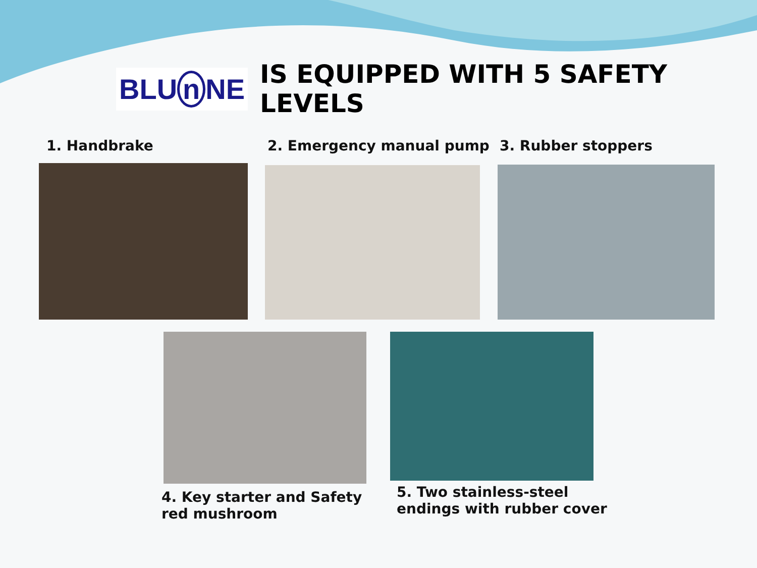BLU n NE
IS EQUIPPED WITH 5 SAFETY LEVELS
1. Handbrake 2. Emergency manual pump 3. Rubber stoppers
4. Key starter and Safety
red mushroom
5. Two stainless-steel
endings with rubber cover